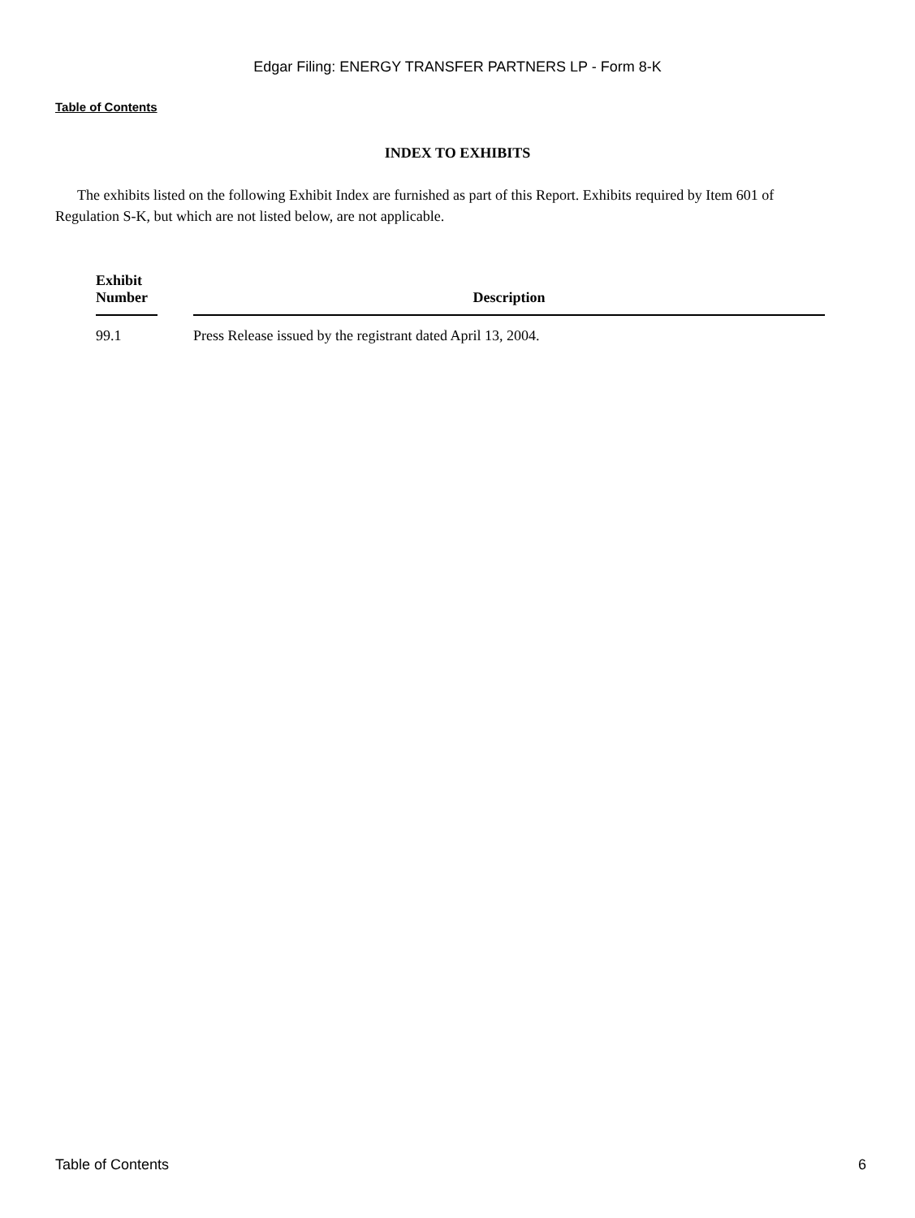Edgar Filing: ENERGY TRANSFER PARTNERS LP - Form 8-K
Table of Contents
INDEX TO EXHIBITS
The exhibits listed on the following Exhibit Index are furnished as part of this Report. Exhibits required by Item 601 of Regulation S-K, but which are not listed below, are not applicable.
| Exhibit Number | | Description |
| --- | --- | --- |
| 99.1 | | Press Release issued by the registrant dated April 13, 2004. |
Table of Contents 6